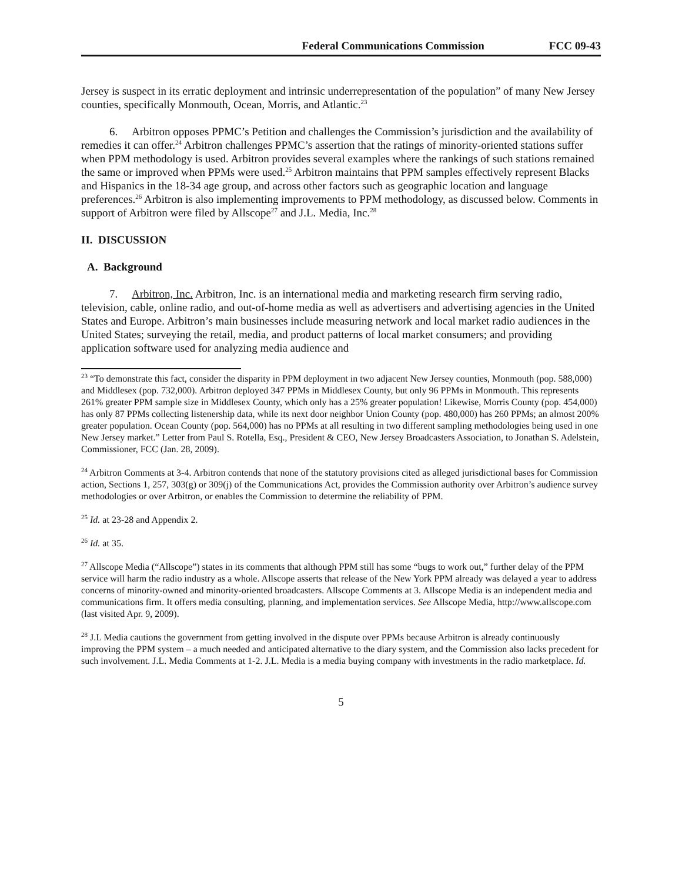Federal Communications Commission FCC 09-43
Jersey is suspect in its erratic deployment and intrinsic underrepresentation of the population” of many New Jersey counties, specifically Monmouth, Ocean, Morris, and Atlantic.<sup>23</sup>
6. Arbitron opposes PPMC’s Petition and challenges the Commission’s jurisdiction and the availability of remedies it can offer.<sup>24</sup> Arbitron challenges PPMC’s assertion that the ratings of minority-oriented stations suffer when PPM methodology is used. Arbitron provides several examples where the rankings of such stations remained the same or improved when PPMs were used.<sup>25</sup> Arbitron maintains that PPM samples effectively represent Blacks and Hispanics in the 18-34 age group, and across other factors such as geographic location and language preferences.<sup>26</sup> Arbitron is also implementing improvements to PPM methodology, as discussed below. Comments in support of Arbitron were filed by Allscope<sup>27</sup> and J.L. Media, Inc.<sup>28</sup>
II. DISCUSSION
A. Background
7. Arbitron, Inc. Arbitron, Inc. is an international media and marketing research firm serving radio, television, cable, online radio, and out-of-home media as well as advertisers and advertising agencies in the United States and Europe. Arbitron’s main businesses include measuring network and local market radio audiences in the United States; surveying the retail, media, and product patterns of local market consumers; and providing application software used for analyzing media audience and
<sup>23</sup> “To demonstrate this fact, consider the disparity in PPM deployment in two adjacent New Jersey counties, Monmouth (pop. 588,000) and Middlesex (pop. 732,000). Arbitron deployed 347 PPMs in Middlesex County, but only 96 PPMs in Monmouth. This represents 261% greater PPM sample size in Middlesex County, which only has a 25% greater population! Likewise, Morris County (pop. 454,000) has only 87 PPMs collecting listenership data, while its next door neighbor Union County (pop. 480,000) has 260 PPMs; an almost 200% greater population. Ocean County (pop. 564,000) has no PPMs at all resulting in two different sampling methodologies being used in one New Jersey market.” Letter from Paul S. Rotella, Esq., President & CEO, New Jersey Broadcasters Association, to Jonathan S. Adelstein, Commissioner, FCC (Jan. 28, 2009).
<sup>24</sup> Arbitron Comments at 3-4. Arbitron contends that none of the statutory provisions cited as alleged jurisdictional bases for Commission action, Sections 1, 257, 303(g) or 309(j) of the Communications Act, provides the Commission authority over Arbitron’s audience survey methodologies or over Arbitron, or enables the Commission to determine the reliability of PPM.
<sup>25</sup> Id. at 23-28 and Appendix 2.
<sup>26</sup> Id. at 35.
<sup>27</sup> Allscope Media (“Allscope”) states in its comments that although PPM still has some “bugs to work out,” further delay of the PPM service will harm the radio industry as a whole. Allscope asserts that release of the New York PPM already was delayed a year to address concerns of minority-owned and minority-oriented broadcasters. Allscope Comments at 3. Allscope Media is an independent media and communications firm. It offers media consulting, planning, and implementation services. See Allscope Media, http://www.allscope.com (last visited Apr. 9, 2009).
<sup>28</sup> J.L Media cautions the government from getting involved in the dispute over PPMs because Arbitron is already continuously improving the PPM system – a much needed and anticipated alternative to the diary system, and the Commission also lacks precedent for such involvement. J.L. Media Comments at 1-2. J.L. Media is a media buying company with investments in the radio marketplace. Id.
5